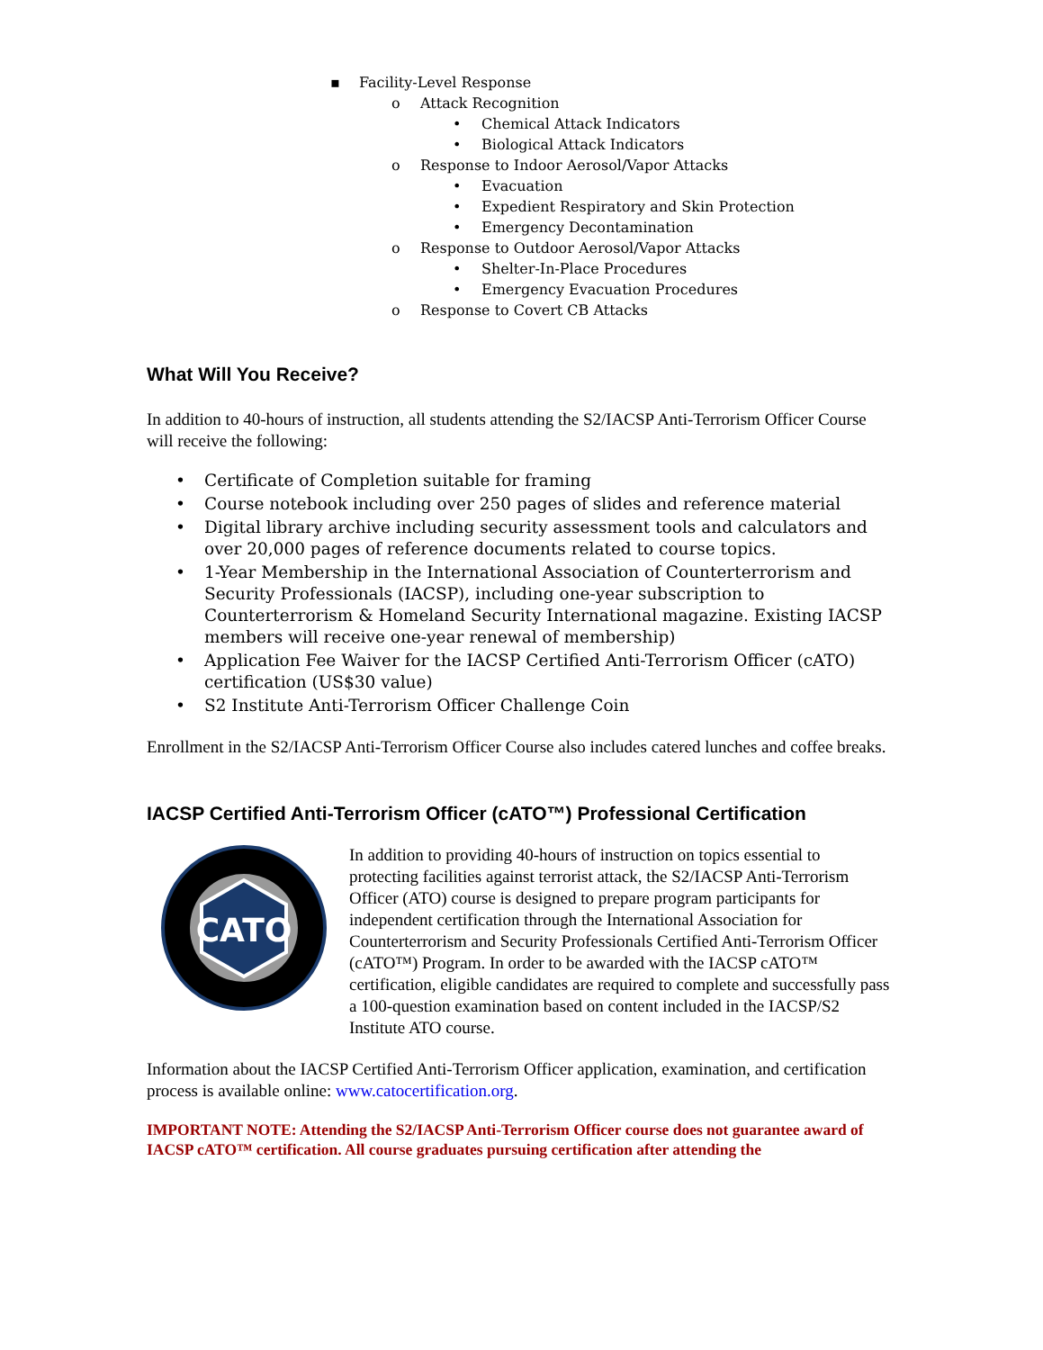▪ Facility-Level Response
o Attack Recognition
• Chemical Attack Indicators
• Biological Attack Indicators
o Response to Indoor Aerosol/Vapor Attacks
• Evacuation
• Expedient Respiratory and Skin Protection
• Emergency Decontamination
o Response to Outdoor Aerosol/Vapor Attacks
• Shelter-In-Place Procedures
• Emergency Evacuation Procedures
o Response to Covert CB Attacks
What Will You Receive?
In addition to 40-hours of instruction, all students attending the S2/IACSP Anti-Terrorism Officer Course will receive the following:
• Certificate of Completion suitable for framing
• Course notebook including over 250 pages of slides and reference material
• Digital library archive including security assessment tools and calculators and over 20,000 pages of reference documents related to course topics.
• 1-Year Membership in the International Association of Counterterrorism and Security Professionals (IACSP), including one-year subscription to Counterterrorism & Homeland Security International magazine. Existing IACSP members will receive one-year renewal of membership)
• Application Fee Waiver for the IACSP Certified Anti-Terrorism Officer (cATO) certification (US$30 value)
• S2 Institute Anti-Terrorism Officer Challenge Coin
Enrollment in the S2/IACSP Anti-Terrorism Officer Course also includes catered lunches and coffee breaks.
IACSP Certified Anti-Terrorism Officer (cATO™) Professional Certification
CATO
In addition to providing 40-hours of instruction on topics essential to protecting facilities against terrorist attack, the S2/IACSP Anti-Terrorism Officer (ATO) course is designed to prepare program participants for independent certification through the International Association for Counterterrorism and Security Professionals Certified Anti-Terrorism Officer (cATO™) Program. In order to be awarded with the IACSP cATO™ certification, eligible candidates are required to complete and successfully pass a 100-question examination based on content included in the IACSP/S2 Institute ATO course.
Information about the IACSP Certified Anti-Terrorism Officer application, examination, and certification process is available online: www.catocertification.org.
IMPORTANT NOTE: Attending the S2/IACSP Anti-Terrorism Officer course does not guarantee award of IACSP cATO™ certification. All course graduates pursuing certification after attending the